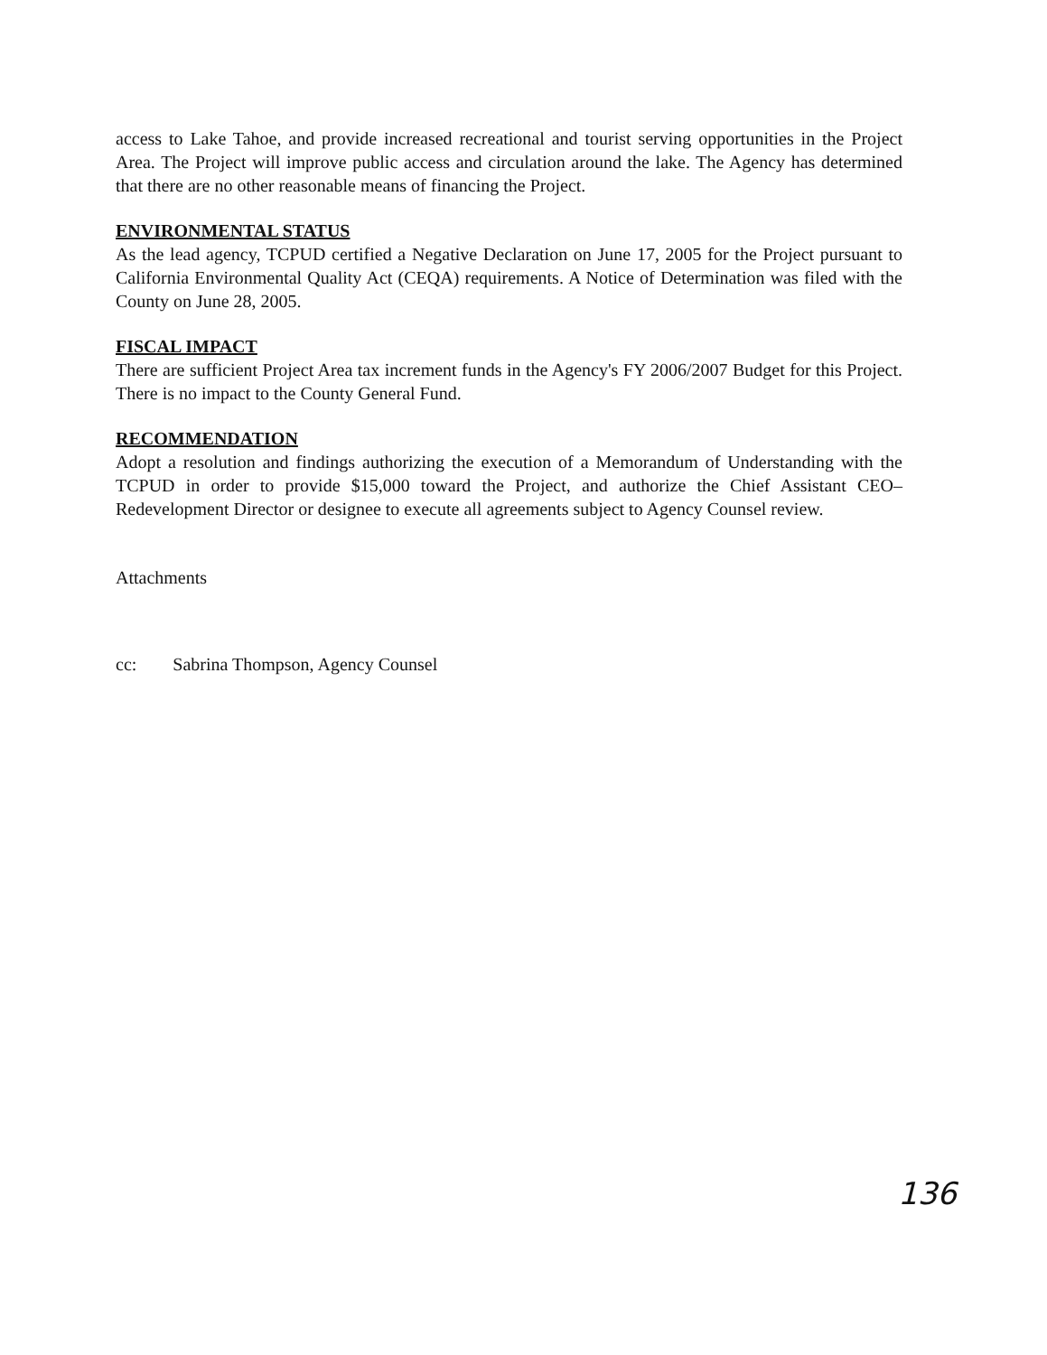access to Lake Tahoe, and provide increased recreational and tourist serving opportunities in the Project Area. The Project will improve public access and circulation around the lake. The Agency has determined that there are no other reasonable means of financing the Project.
ENVIRONMENTAL STATUS
As the lead agency, TCPUD certified a Negative Declaration on June 17, 2005 for the Project pursuant to California Environmental Quality Act (CEQA) requirements. A Notice of Determination was filed with the County on June 28, 2005.
FISCAL IMPACT
There are sufficient Project Area tax increment funds in the Agency's FY 2006/2007 Budget for this Project. There is no impact to the County General Fund.
RECOMMENDATION
Adopt a resolution and findings authorizing the execution of a Memorandum of Understanding with the TCPUD in order to provide $15,000 toward the Project, and authorize the Chief Assistant CEO–Redevelopment Director or designee to execute all agreements subject to Agency Counsel review.
Attachments
cc: Sabrina Thompson, Agency Counsel
136